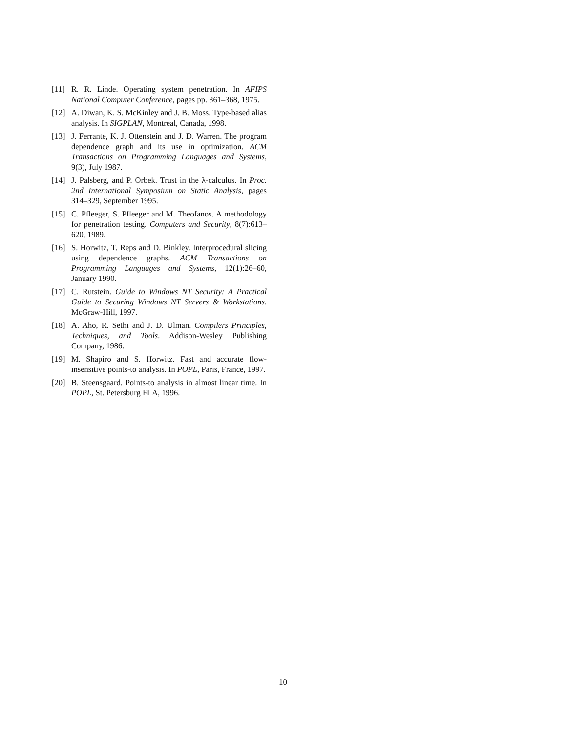[11] R. R. Linde. Operating system penetration. In AFIPS National Computer Conference, pages pp. 361–368, 1975.
[12] A. Diwan, K. S. McKinley and J. B. Moss. Type-based alias analysis. In SIGPLAN, Montreal, Canada, 1998.
[13] J. Ferrante, K. J. Ottenstein and J. D. Warren. The program dependence graph and its use in optimization. ACM Transactions on Programming Languages and Systems, 9(3), July 1987.
[14] J. Palsberg, and P. Orbek. Trust in the λ-calculus. In Proc. 2nd International Symposium on Static Analysis, pages 314–329, September 1995.
[15] C. Pfleeger, S. Pfleeger and M. Theofanos. A methodology for penetration testing. Computers and Security, 8(7):613–620, 1989.
[16] S. Horwitz, T. Reps and D. Binkley. Interprocedural slicing using dependence graphs. ACM Transactions on Programming Languages and Systems, 12(1):26–60, January 1990.
[17] C. Rutstein. Guide to Windows NT Security: A Practical Guide to Securing Windows NT Servers & Workstations. McGraw-Hill, 1997.
[18] A. Aho, R. Sethi and J. D. Ulman. Compilers Principles, Techniques, and Tools. Addison-Wesley Publishing Company, 1986.
[19] M. Shapiro and S. Horwitz. Fast and accurate flow-insensitive points-to analysis. In POPL, Paris, France, 1997.
[20] B. Steensgaard. Points-to analysis in almost linear time. In POPL, St. Petersburg FLA, 1996.
10